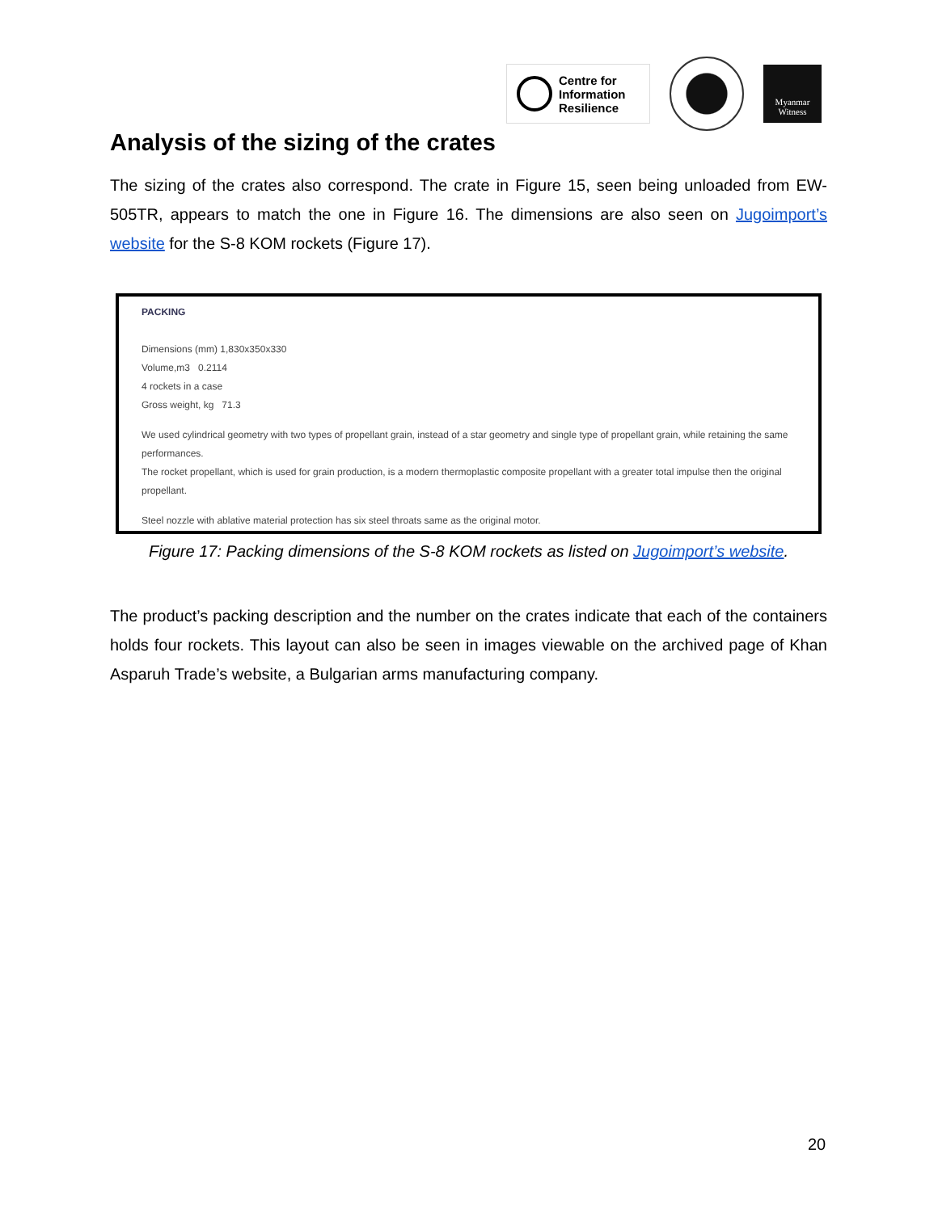Centre for
Information
Resilience
Myanmar
Witness
Analysis of the sizing of the crates
The sizing of the crates also correspond. The crate in Figure 15, seen being unloaded from EW-505TR, appears to match the one in Figure 16. The dimensions are also seen on Jugoimport’s website for the S-8 KOM rockets (Figure 17).
PACKING
Dimensions (mm) 1,830x350x330
Volume,m3 0.2114
4 rockets in a case
Gross weight, kg 71.3
We used cylindrical geometry with two types of propellant grain, instead of a star geometry and single type of propellant grain, while retaining the same performances.
The rocket propellant, which is used for grain production, is a modern thermoplastic composite propellant with a greater total impulse then the original propellant.
Steel nozzle with ablative material protection has six steel throats same as the original motor.
Figure 17: Packing dimensions of the S-8 KOM rockets as listed on Jugoimport’s website.
The product’s packing description and the number on the crates indicate that each of the containers holds four rockets. This layout can also be seen in images viewable on the archived page of Khan Asparuh Trade’s website, a Bulgarian arms manufacturing company.
20